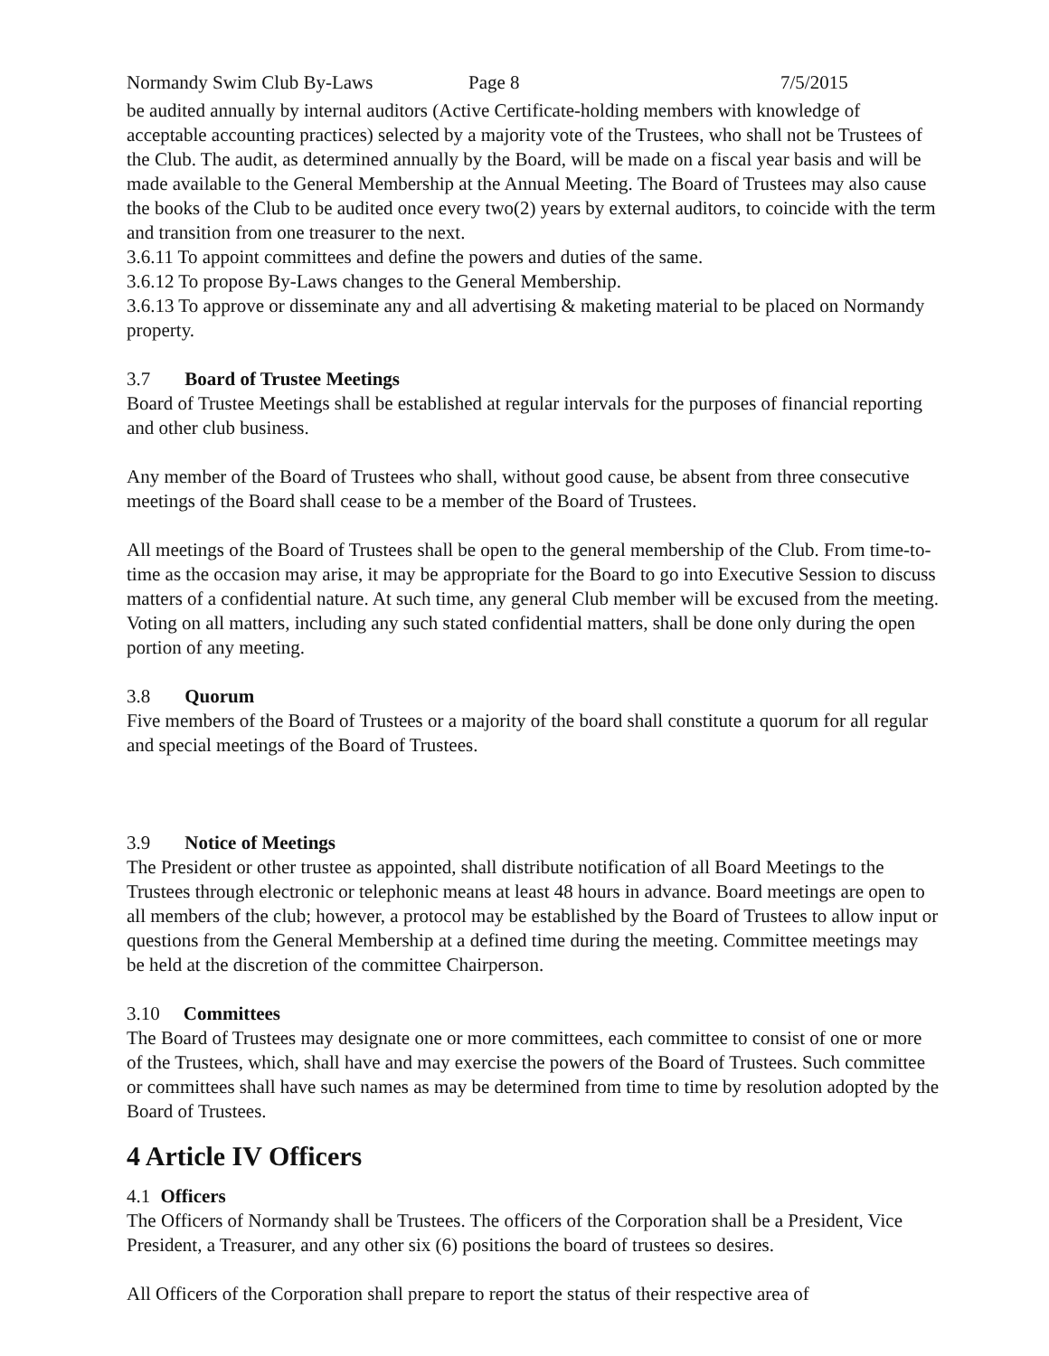Normandy Swim Club By-Laws Page 8 7/5/2015
be audited annually by internal auditors (Active Certificate-holding members with knowledge of acceptable accounting practices) selected by a majority vote of the Trustees, who shall not be Trustees of the Club. The audit, as determined annually by the Board, will be made on a fiscal year basis and will be made available to the General Membership at the Annual Meeting. The Board of Trustees may also cause the books of the Club to be audited once every two(2) years by external auditors, to coincide with the term and transition from one treasurer to the next.
3.6.11 To appoint committees and define the powers and duties of the same.
3.6.12 To propose By-Laws changes to the General Membership.
3.6.13 To approve or disseminate any and all advertising & maketing material to be placed on Normandy property.
3.7 Board of Trustee Meetings
Board of Trustee Meetings shall be established at regular intervals for the purposes of financial reporting and other club business.
Any member of the Board of Trustees who shall, without good cause, be absent from three consecutive meetings of the Board shall cease to be a member of the Board of Trustees.
All meetings of the Board of Trustees shall be open to the general membership of the Club. From time-to-time as the occasion may arise, it may be appropriate for the Board to go into Executive Session to discuss matters of a confidential nature. At such time, any general Club member will be excused from the meeting. Voting on all matters, including any such stated confidential matters, shall be done only during the open portion of any meeting.
3.8 Quorum
Five members of the Board of Trustees or a majority of the board shall constitute a quorum for all regular and special meetings of the Board of Trustees.
3.9 Notice of Meetings
The President or other trustee as appointed, shall distribute notification of all Board Meetings to the Trustees through electronic or telephonic means at least 48 hours in advance. Board meetings are open to all members of the club; however, a protocol may be established by the Board of Trustees to allow input or questions from the General Membership at a defined time during the meeting. Committee meetings may be held at the discretion of the committee Chairperson.
3.10 Committees
The Board of Trustees may designate one or more committees, each committee to consist of one or more of the Trustees, which, shall have and may exercise the powers of the Board of Trustees. Such committee or committees shall have such names as may be determined from time to time by resolution adopted by the Board of Trustees.
4 Article IV Officers
4.1 Officers
The Officers of Normandy shall be Trustees. The officers of the Corporation shall be a President, Vice President, a Treasurer, and any other six (6) positions the board of trustees so desires.
All Officers of the Corporation shall prepare to report the status of their respective area of